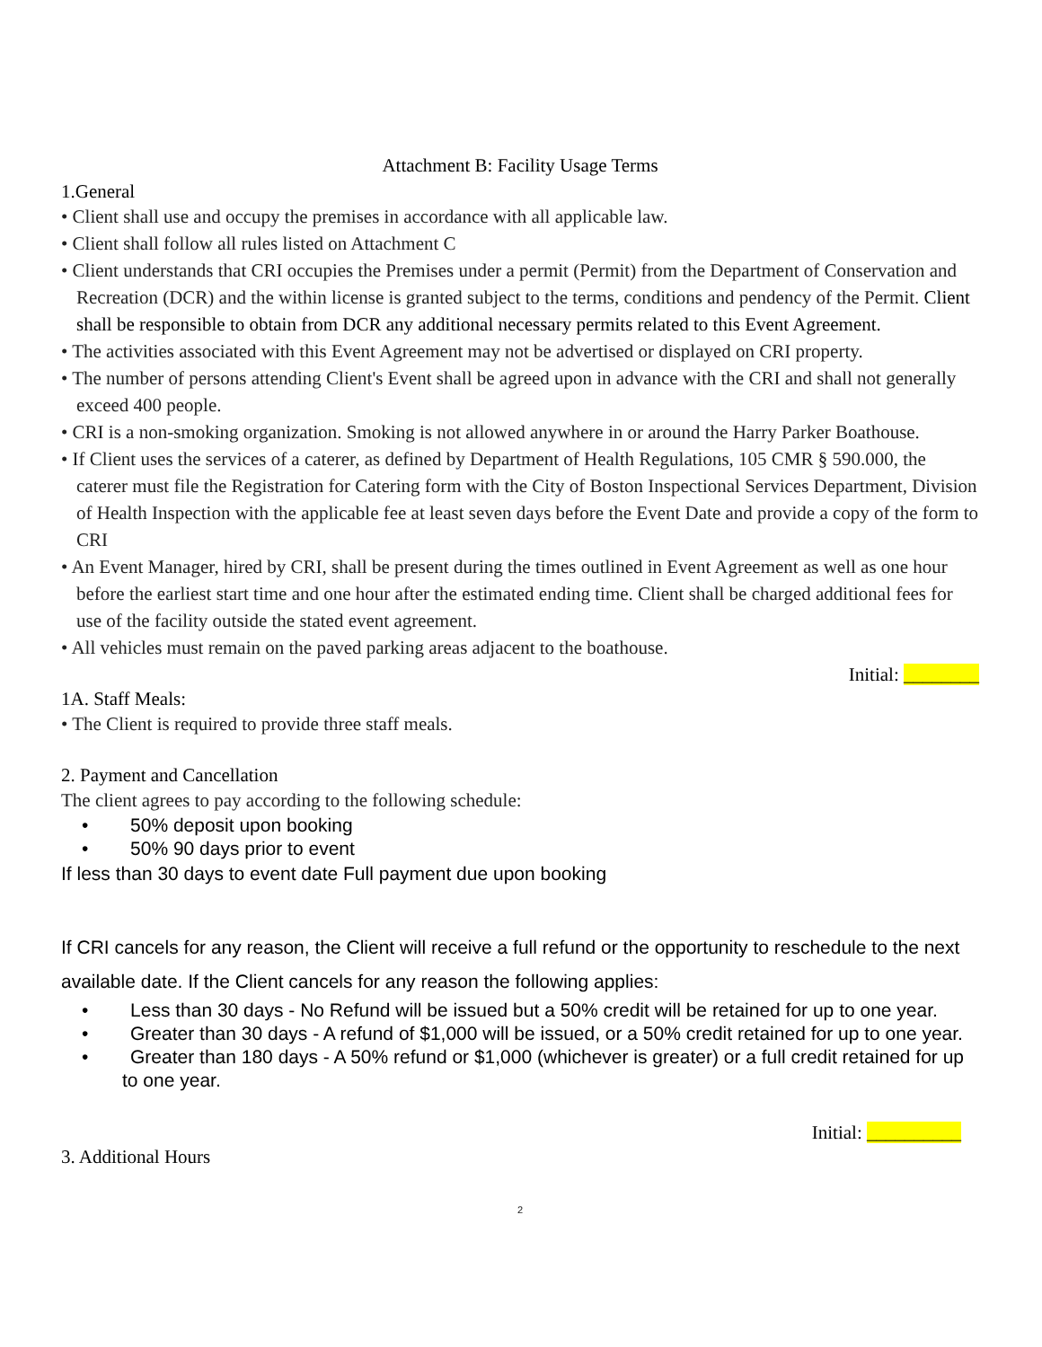Attachment B: Facility Usage Terms
1.General
• Client shall use and occupy the premises in accordance with all applicable law.
• Client shall follow all rules listed on Attachment C
• Client understands that CRI occupies the Premises under a permit (Permit) from the Department of Conservation and Recreation (DCR) and the within license is granted subject to the terms, conditions and pendency of the Permit. Client shall be responsible to obtain from DCR any additional necessary permits related to this Event Agreement.
• The activities associated with this Event Agreement may not be advertised or displayed on CRI property.
• The number of persons attending Client's Event shall be agreed upon in advance with the CRI and shall not generally exceed 400 people.
• CRI is a non-smoking organization. Smoking is not allowed anywhere in or around the Harry Parker Boathouse.
• If Client uses the services of a caterer, as defined by Department of Health Regulations, 105 CMR § 590.000, the caterer must file the Registration for Catering form with the City of Boston Inspectional Services Department, Division of Health Inspection with the applicable fee at least seven days before the Event Date and provide a copy of the form to CRI
• An Event Manager, hired by CRI, shall be present during the times outlined in Event Agreement as well as one hour before the earliest start time and one hour after the estimated ending time. Client shall be charged additional fees for use of the facility outside the stated event agreement.
• All vehicles must remain on the paved parking areas adjacent to the boathouse.
Initial: ________
1A. Staff Meals:
• The Client is required to provide three staff meals.
2. Payment and Cancellation
The client agrees to pay according to the following schedule:
• 50% deposit upon booking
• 50% 90 days prior to event
If less than 30 days to event date Full payment due upon booking
If CRI cancels for any reason, the Client will receive a full refund or the opportunity to reschedule to the next available date. If the Client cancels for any reason the following applies:
• Less than 30 days - No Refund will be issued but a 50% credit will be retained for up to one year.
• Greater than 30 days - A refund of $1,000 will be issued, or a 50% credit retained for up to one year.
• Greater than 180 days - A 50% refund or $1,000 (whichever is greater) or a full credit retained for up to one year.
Initial: __________
3. Additional Hours
2